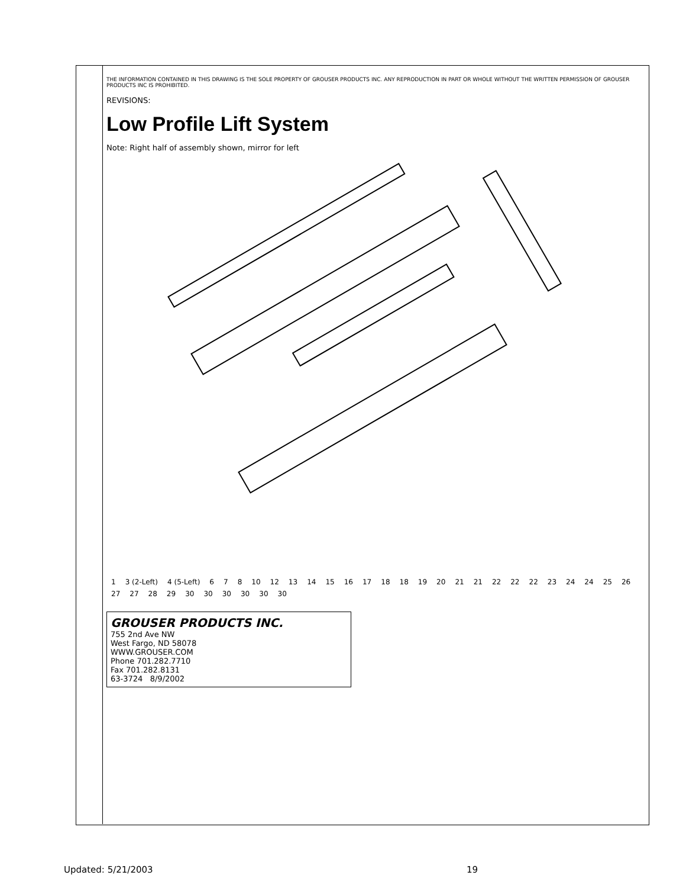THE INFORMATION CONTAINED IN THIS DRAWING IS THE SOLE PROPERTY OF GROUSER PRODUCTS INC. ANY REPRODUCTION IN PART OR WHOLE WITHOUT THE WRITTEN PERMISSION OF GROUSER PRODUCTS INC IS PROHIBITED.
REVISIONS:
Low Profile Lift System
Note: Right half of assembly shown, mirror for left
1 3 (2-Left) 4 (5-Left) 6 7 8 10 12 13 14 15 16 17 18 18 19 20 21 21 22 22 22 23 24 24 25 26 27 27 28 29 30 30 30 30 30 30
GROUSER PRODUCTS INC.
755 2nd Ave NW
West Fargo, ND 58078
WWW.GROUSER.COM
Phone 701.282.7710
Fax 701.282.8131
63-3724 8/9/2002
Updated: 5/21/2003 19